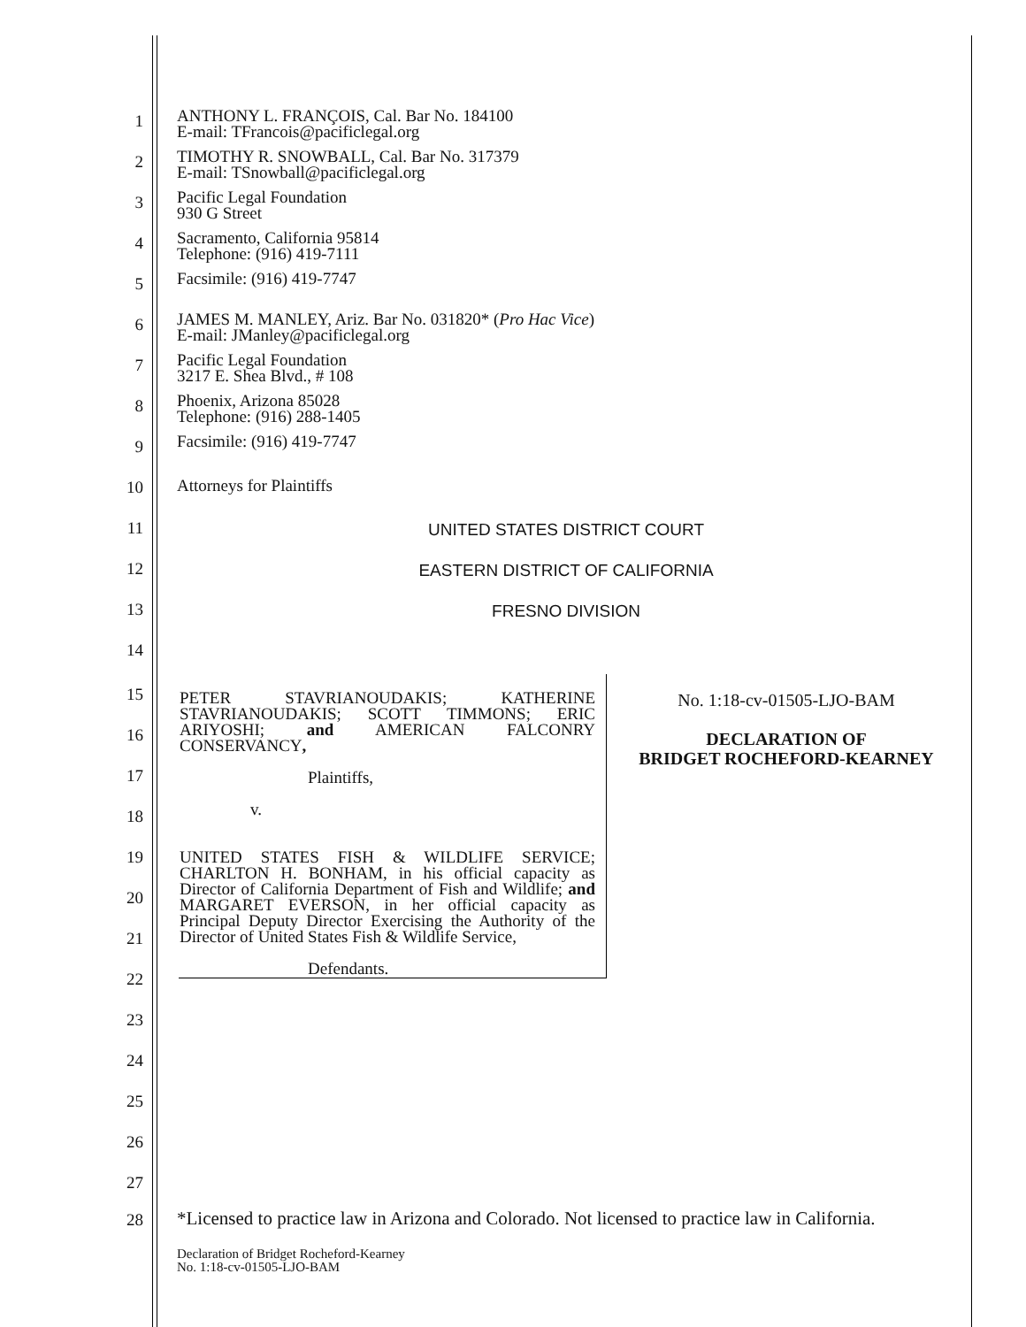1
ANTHONY L. FRANÇOIS, Cal. Bar No. 184100
E-mail: TFrancois@pacificlegal.org
2
TIMOTHY R. SNOWBALL, Cal. Bar No. 317379
E-mail: TSnowball@pacificlegal.org
3
Pacific Legal Foundation
930 G Street
4
Sacramento, California 95814
Telephone: (916) 419-7111
5
Facsimile: (916) 419-7747
6
JAMES M. MANLEY, Ariz. Bar No. 031820* (Pro Hac Vice)
E-mail: JManley@pacificlegal.org
7
Pacific Legal Foundation
3217 E. Shea Blvd., # 108
8
Phoenix, Arizona 85028
Telephone: (916) 288-1405
9
Facsimile: (916) 419-7747
10
Attorneys for Plaintiffs
11
UNITED STATES DISTRICT COURT
12
EASTERN DISTRICT OF CALIFORNIA
13
FRESNO DIVISION
14
15
16
17
18
19
20
21
22
23
24
25
26
27
| PETER STAVRIANOUDAKIS; KATHERINE STAVRIANOUDAKIS; SCOTT TIMMONS; ERIC ARIYOSHI; and AMERICAN FALCONRY CONSERVANCY , Plaintiffs, v. UNITED STATES FISH & WILDLIFE SERVICE; CHARLTON H. BONHAM, in his official capacity as Director of California Department of Fish and Wildlife; and MARGARET EVERSON, in her official capacity as Principal Deputy Director Exercising the Authority of the Director of United States Fish & Wildlife Service, Defendants. | No. 1:18-cv-01505-LJO-BAM DECLARATION OF BRIDGET ROCHEFORD-KEARNEY |
28
*Licensed to practice law in Arizona and Colorado. Not licensed to practice law in California.
Declaration of Bridget Rocheford-Kearney
No. 1:18-cv-01505-LJO-BAM